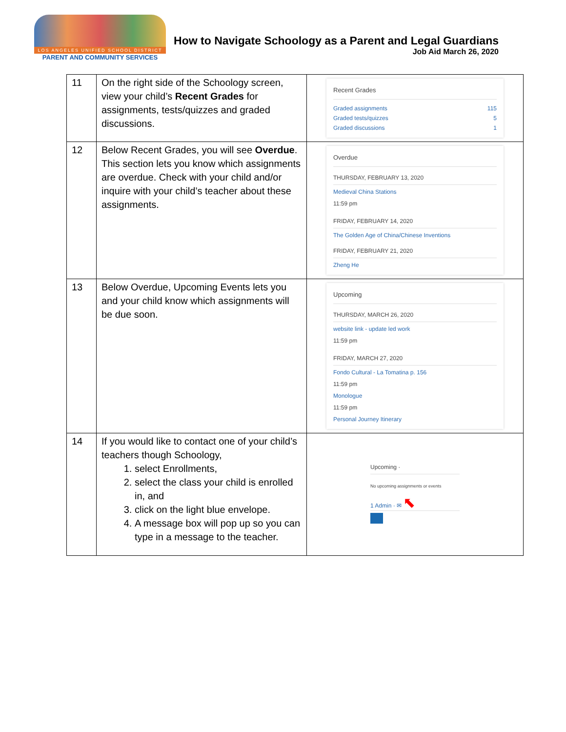LOS ANGELES UNIFIED SCHOOL DISTRICT
PARENT AND COMMUNITY SERVICES
How to Navigate Schoology as a Parent and Legal Guardians
Job Aid March 26, 2020
| 11 | On the right side of the Schoology screen, view your child’s Recent Grades for assignments, tests/quizzes and graded discussions. | Recent Grades Graded assignments 115 Graded tests/quizzes 5 Graded discussions 1 |
| 12 | Below Recent Grades, you will see Overdue . This section lets you know which assignments are overdue. Check with your child and/or inquire with your child’s teacher about these assignments. | Overdue THURSDAY, FEBRUARY 13, 2020 Medieval China Stations 11:59 pm FRIDAY, FEBRUARY 14, 2020 The Golden Age of China/Chinese Inventions FRIDAY, FEBRUARY 21, 2020 Zheng He |
| 13 | Below Overdue, Upcoming Events lets you and your child know which assignments will be due soon. | Upcoming THURSDAY, MARCH 26, 2020 website link - update led work 11:59 pm FRIDAY, MARCH 27, 2020 Fondo Cultural - La Tomatina p. 156 11:59 pm Monologue 11:59 pm Personal Journey Itinerary |
| 14 | If you would like to contact one of your child’s teachers though Schoology, 1. select Enrollments, 2. select the class your child is enrolled in, and 3. click on the light blue envelope. 4. A message box will pop up so you can type in a message to the teacher. | Upcoming · No upcoming assignments or events 1 Admin · ✉ ⬉ |